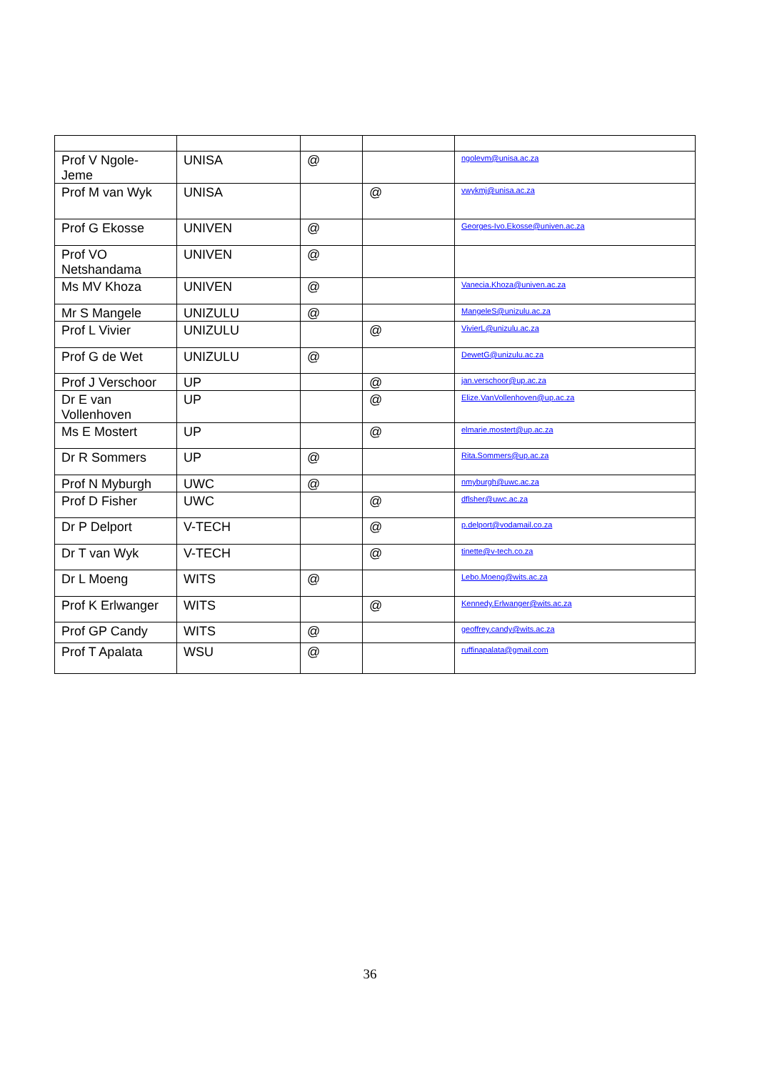| Prof V Ngole-Jeme | UNISA | @ | | ngolevm@unisa.ac.za |
| Prof M van Wyk | UNISA | | @ | vwykmj@unisa.ac.za |
| Prof G Ekosse | UNIVEN | @ | | Georges-Ivo.Ekosse@univen.ac.za |
| Prof VO Netshandama | UNIVEN | @ | | |
| Ms MV Khoza | UNIVEN | @ | | Vanecia.Khoza@univen.ac.za |
| Mr S Mangele | UNIZULU | @ | | MangeleS@unizulu.ac.za |
| Prof L Vivier | UNIZULU | | @ | VivierL@unizulu.ac.za |
| Prof G de Wet | UNIZULU | @ | | DewetG@unizulu.ac.za |
| Prof J Verschoor | UP | | @ | jan.verschoor@up.ac.za |
| Dr E van Vollenhoven | UP | | @ | Elize.VanVollenhoven@up.ac.za |
| Ms E Mostert | UP | | @ | elmarie.mostert@up.ac.za |
| Dr R Sommers | UP | @ | | Rita.Sommers@up.ac.za |
| Prof N Myburgh | UWC | @ | | nmyburgh@uwc.ac.za |
| Prof D Fisher | UWC | | @ | dflsher@uwc.ac.za |
| Dr P Delport | V-TECH | | @ | p.delport@vodamail.co.za |
| Dr T van Wyk | V-TECH | | @ | tinette@v-tech.co.za |
| Dr L Moeng | WITS | @ | | Lebo.Moeng@wits.ac.za |
| Prof K Erlwanger | WITS | | @ | Kennedy.Erlwanger@wits.ac.za |
| Prof GP Candy | WITS | @ | | geoffrey.candy@wits.ac.za |
| Prof T Apalata | WSU | @ | | ruffinapalata@gmail.com |
36